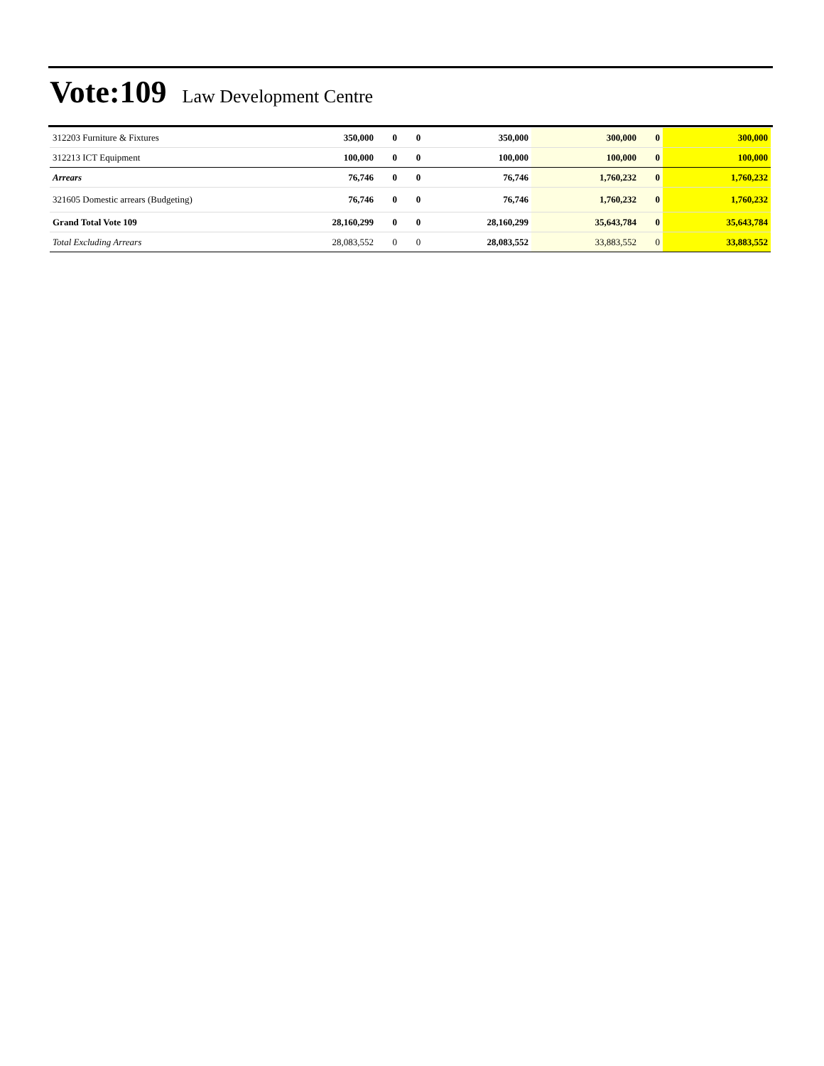Vote:109 Law Development Centre
| 312203 Furniture & Fixtures | 350,000 | 0 | 0 | 350,000 | 300,000 | 0 | 300,000 |
| 312213 ICT Equipment | 100,000 | 0 | 0 | 100,000 | 100,000 | 0 | 100,000 |
| Arrears | 76,746 | 0 | 0 | 76,746 | 1,760,232 | 0 | 1,760,232 |
| 321605 Domestic arrears (Budgeting) | 76,746 | 0 | 0 | 76,746 | 1,760,232 | 0 | 1,760,232 |
| Grand Total Vote 109 | 28,160,299 | 0 | 0 | 28,160,299 | 35,643,784 | 0 | 35,643,784 |
| Total Excluding Arrears | 28,083,552 | 0 | 0 | 28,083,552 | 33,883,552 | 0 | 33,883,552 |